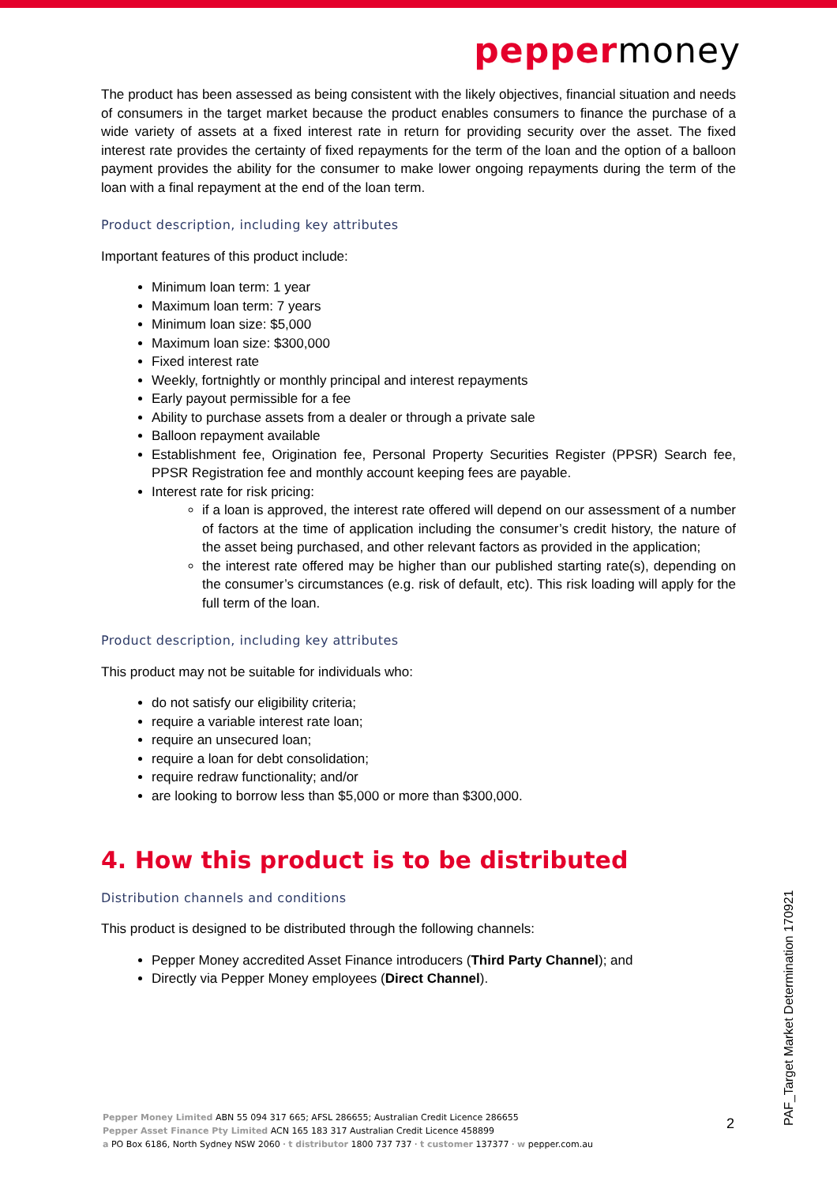peppermoney
The product has been assessed as being consistent with the likely objectives, financial situation and needs of consumers in the target market because the product enables consumers to finance the purchase of a wide variety of assets at a fixed interest rate in return for providing security over the asset. The fixed interest rate provides the certainty of fixed repayments for the term of the loan and the option of a balloon payment provides the ability for the consumer to make lower ongoing repayments during the term of the loan with a final repayment at the end of the loan term.
Product description, including key attributes
Important features of this product include:
Minimum loan term: 1 year
Maximum loan term: 7 years
Minimum loan size: $5,000
Maximum loan size: $300,000
Fixed interest rate
Weekly, fortnightly or monthly principal and interest repayments
Early payout permissible for a fee
Ability to purchase assets from a dealer or through a private sale
Balloon repayment available
Establishment fee, Origination fee, Personal Property Securities Register (PPSR) Search fee, PPSR Registration fee and monthly account keeping fees are payable.
Interest rate for risk pricing:
if a loan is approved, the interest rate offered will depend on our assessment of a number of factors at the time of application including the consumer’s credit history, the nature of the asset being purchased, and other relevant factors as provided in the application;
the interest rate offered may be higher than our published starting rate(s), depending on the consumer’s circumstances (e.g. risk of default, etc). This risk loading will apply for the full term of the loan.
Product description, including key attributes
This product may not be suitable for individuals who:
do not satisfy our eligibility criteria;
require a variable interest rate loan;
require an unsecured loan;
require a loan for debt consolidation;
require redraw functionality; and/or
are looking to borrow less than $5,000 or more than $300,000.
4. How this product is to be distributed
Distribution channels and conditions
This product is designed to be distributed through the following channels:
Pepper Money accredited Asset Finance introducers (Third Party Channel); and
Directly via Pepper Money employees (Direct Channel).
Pepper Money Limited ABN 55 094 317 665; AFSL 286655; Australian Credit Licence 286655
Pepper Asset Finance Pty Limited ACN 165 183 317 Australian Credit Licence 458899
a PO Box 6186, North Sydney NSW 2060 · t distributor 1800 737 737 · t customer 137377 · w pepper.com.au
2
PAF_Target Market Determination 170921